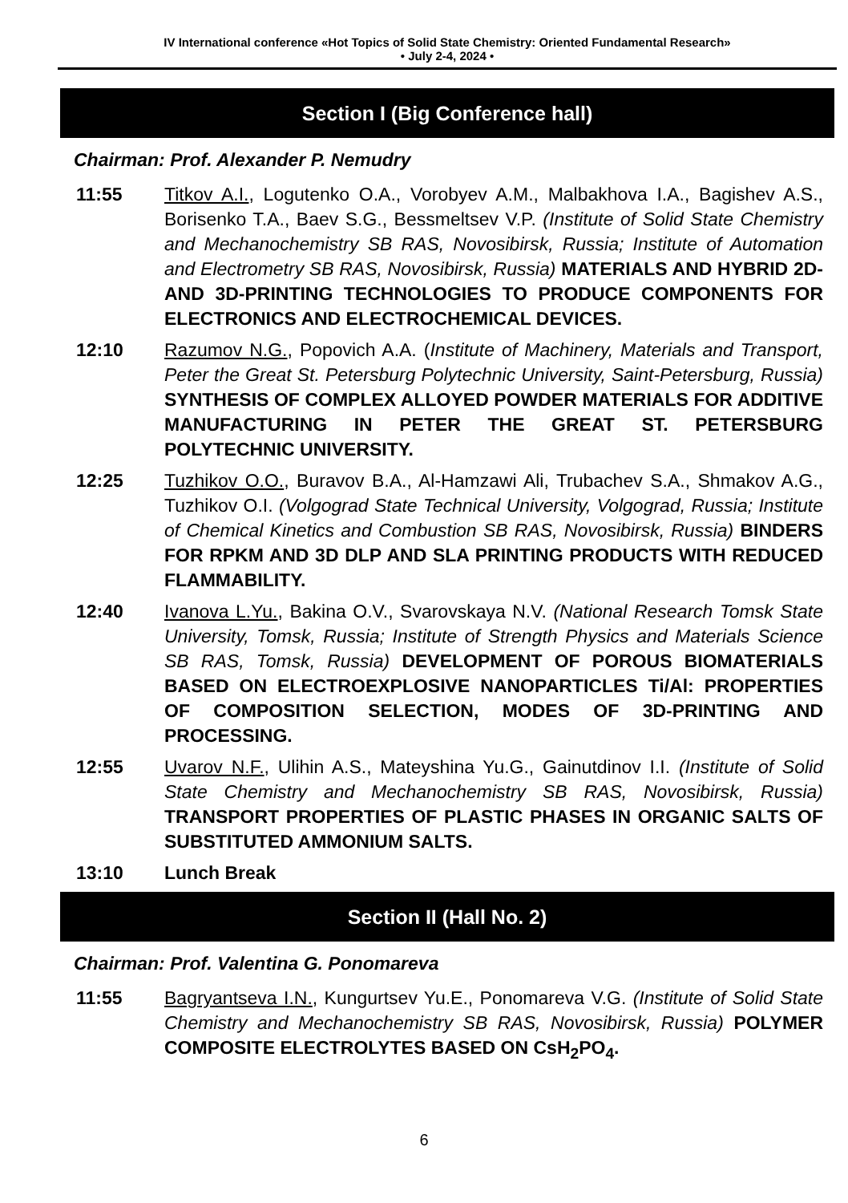IV International conference «Hot Topics of Solid State Chemistry: Oriented Fundamental Research»
• July 2-4, 2024 •
Section I (Big Conference hall)
Chairman: Prof. Alexander P. Nemudry
11:55 Titkov A.I., Logutenko O.A., Vorobyev A.M., Malbakhova I.A., Bagishev A.S., Borisenko T.A., Baev S.G., Bessmeltsev V.P. (Institute of Solid State Chemistry and Mechanochemistry SB RAS, Novosibirsk, Russia; Institute of Automation and Electrometry SB RAS, Novosibirsk, Russia) MATERIALS AND HYBRID 2D- AND 3D-PRINTING TECHNOLOGIES TO PRODUCE COMPONENTS FOR ELECTRONICS AND ELECTROCHEMICAL DEVICES.
12:10 Razumov N.G., Popovich A.A. (Institute of Machinery, Materials and Transport, Peter the Great St. Petersburg Polytechnic University, Saint-Petersburg, Russia) SYNTHESIS OF COMPLEX ALLOYED POWDER MATERIALS FOR ADDITIVE MANUFACTURING IN PETER THE GREAT ST. PETERSBURG POLYTECHNIC UNIVERSITY.
12:25 Tuzhikov O.O., Buravov B.A., Al-Hamzawi Ali, Trubachev S.A., Shmakov A.G., Tuzhikov O.I. (Volgograd State Technical University, Volgograd, Russia; Institute of Chemical Kinetics and Combustion SB RAS, Novosibirsk, Russia) BINDERS FOR RPKM AND 3D DLP AND SLA PRINTING PRODUCTS WITH REDUCED FLAMMABILITY.
12:40 Ivanova L.Yu., Bakina O.V., Svarovskaya N.V. (National Research Tomsk State University, Tomsk, Russia; Institute of Strength Physics and Materials Science SB RAS, Tomsk, Russia) DEVELOPMENT OF POROUS BIOMATERIALS BASED ON ELECTROEXPLOSIVE NANOPARTICLES Ti/Al: PROPERTIES OF COMPOSITION SELECTION, MODES OF 3D-PRINTING AND PROCESSING.
12:55 Uvarov N.F., Ulihin A.S., Mateyshina Yu.G., Gainutdinov I.I. (Institute of Solid State Chemistry and Mechanochemistry SB RAS, Novosibirsk, Russia) TRANSPORT PROPERTIES OF PLASTIC PHASES IN ORGANIC SALTS OF SUBSTITUTED AMMONIUM SALTS.
13:10 Lunch Break
Section II (Hall No. 2)
Chairman: Prof. Valentina G. Ponomareva
11:55 Bagryantseva I.N., Kungurtsev Yu.E., Ponomareva V.G. (Institute of Solid State Chemistry and Mechanochemistry SB RAS, Novosibirsk, Russia) POLYMER COMPOSITE ELECTROLYTES BASED ON CsH<sub>2</sub>PO<sub>4</sub>.
6